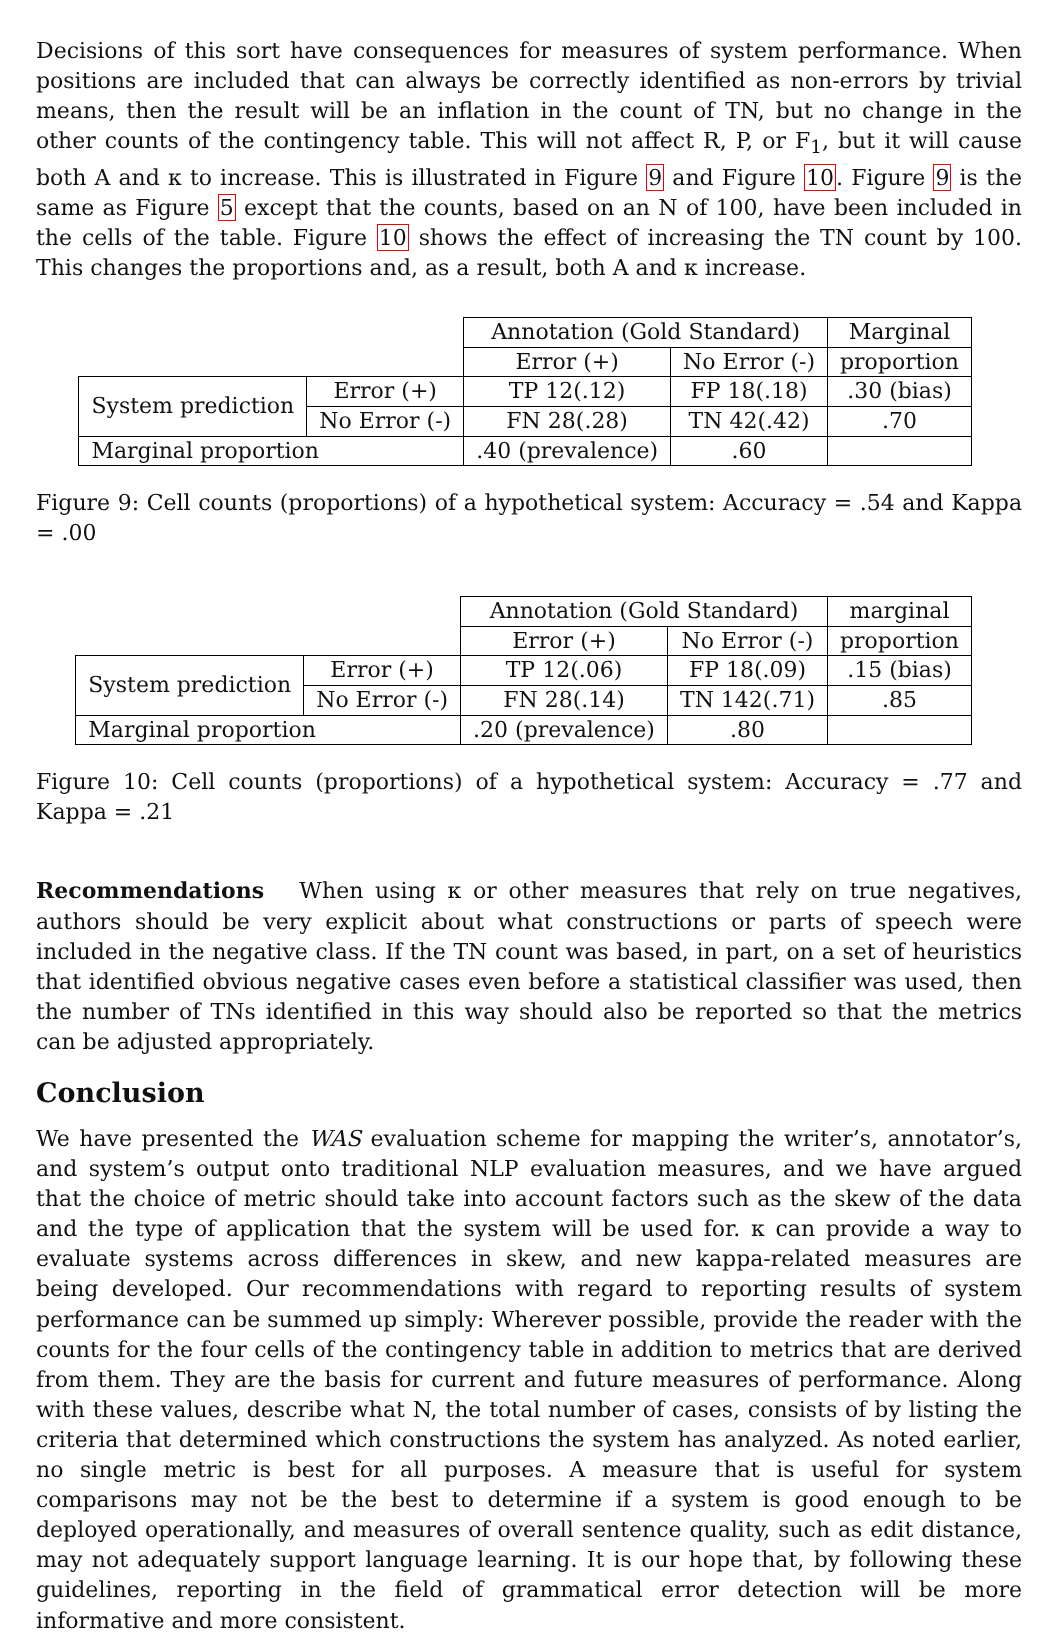Decisions of this sort have consequences for measures of system performance. When positions are included that can always be correctly identified as non-errors by trivial means, then the result will be an inflation in the count of TN, but no change in the other counts of the contingency table. This will not affect R, P, or F<sub>1</sub>, but it will cause both A and κ to increase. This is illustrated in Figure 9 and Figure 10. Figure 9 is the same as Figure 5 except that the counts, based on an N of 100, have been included in the cells of the table. Figure 10 shows the effect of increasing the TN count by 100. This changes the proportions and, as a result, both A and κ increase.
| | | Annotation (Gold Standard) | | Marginal |
| | | Error (+) | No Error (-) | proportion |
| System prediction | Error (+) | TP 12(.12) | FP 18(.18) | .30 (bias) |
| | No Error (-) | FN 28(.28) | TN 42(.42) | .70 |
| Marginal proportion | | .40 (prevalence) | .60 | |
Figure 9: Cell counts (proportions) of a hypothetical system: Accuracy = .54 and Kappa = .00
| | | Annotation (Gold Standard) | | marginal |
| | | Error (+) | No Error (-) | proportion |
| System prediction | Error (+) | TP 12(.06) | FP 18(.09) | .15 (bias) |
| | No Error (-) | FN 28(.14) | TN 142(.71) | .85 |
| Marginal proportion | | .20 (prevalence) | .80 | |
Figure 10: Cell counts (proportions) of a hypothetical system: Accuracy = .77 and Kappa = .21
Recommendations When using κ or other measures that rely on true negatives, authors should be very explicit about what constructions or parts of speech were included in the negative class. If the TN count was based, in part, on a set of heuristics that identified obvious negative cases even before a statistical classifier was used, then the number of TNs identified in this way should also be reported so that the metrics can be adjusted appropriately.
Conclusion
We have presented the WAS evaluation scheme for mapping the writer’s, annotator’s, and system’s output onto traditional NLP evaluation measures, and we have argued that the choice of metric should take into account factors such as the skew of the data and the type of application that the system will be used for. κ can provide a way to evaluate systems across differences in skew, and new kappa-related measures are being developed. Our recommendations with regard to reporting results of system performance can be summed up simply: Wherever possible, provide the reader with the counts for the four cells of the contingency table in addition to metrics that are derived from them. They are the basis for current and future measures of performance. Along with these values, describe what N, the total number of cases, consists of by listing the criteria that determined which constructions the system has analyzed. As noted earlier, no single metric is best for all purposes. A measure that is useful for system comparisons may not be the best to determine if a system is good enough to be deployed operationally, and measures of overall sentence quality, such as edit distance, may not adequately support language learning. It is our hope that, by following these guidelines, reporting in the field of grammatical error detection will be more informative and more consistent.